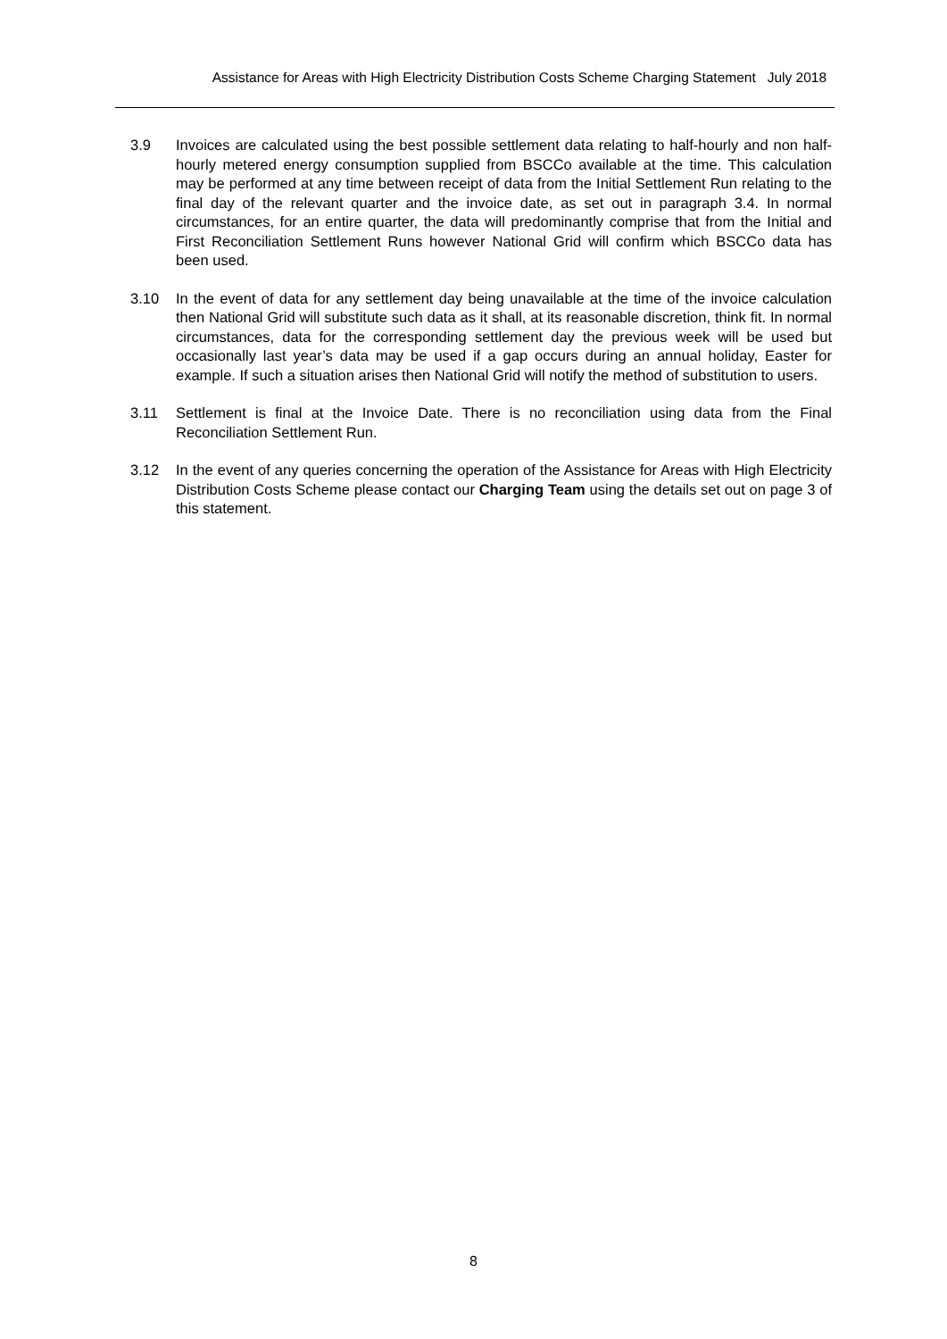Assistance for Areas with High Electricity Distribution Costs Scheme Charging Statement July 2018
3.9 Invoices are calculated using the best possible settlement data relating to half-hourly and non half-hourly metered energy consumption supplied from BSCCo available at the time. This calculation may be performed at any time between receipt of data from the Initial Settlement Run relating to the final day of the relevant quarter and the invoice date, as set out in paragraph 3.4. In normal circumstances, for an entire quarter, the data will predominantly comprise that from the Initial and First Reconciliation Settlement Runs however National Grid will confirm which BSCCo data has been used.
3.10 In the event of data for any settlement day being unavailable at the time of the invoice calculation then National Grid will substitute such data as it shall, at its reasonable discretion, think fit. In normal circumstances, data for the corresponding settlement day the previous week will be used but occasionally last year’s data may be used if a gap occurs during an annual holiday, Easter for example. If such a situation arises then National Grid will notify the method of substitution to users.
3.11 Settlement is final at the Invoice Date. There is no reconciliation using data from the Final Reconciliation Settlement Run.
3.12 In the event of any queries concerning the operation of the Assistance for Areas with High Electricity Distribution Costs Scheme please contact our Charging Team using the details set out on page 3 of this statement.
8